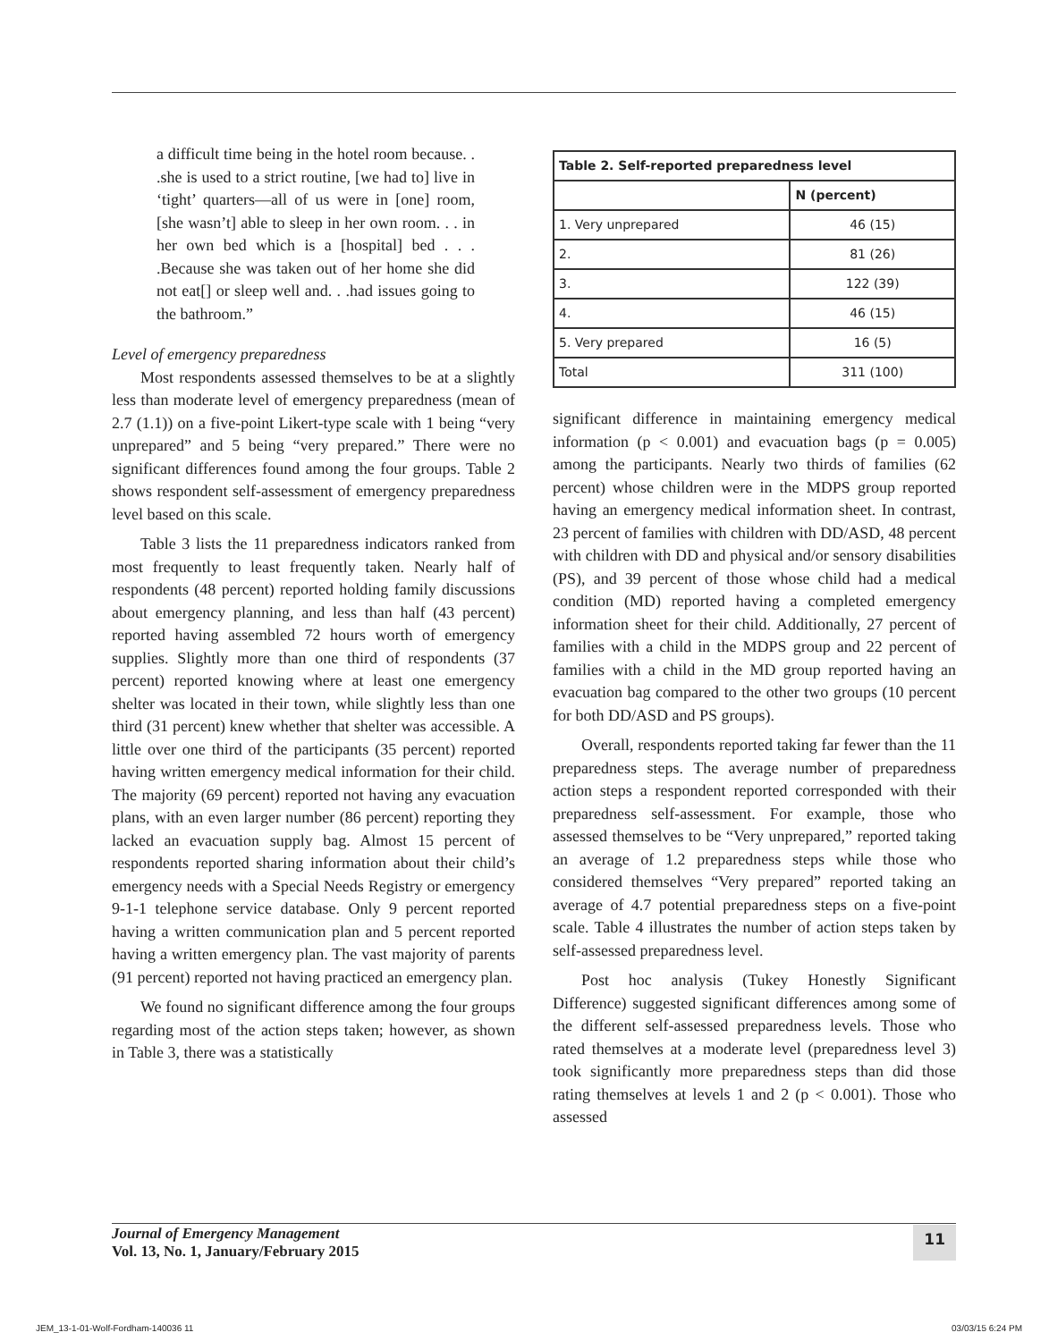a difficult time being in the hotel room because. . .she is used to a strict routine, [we had to] live in ‘tight’ quarters—all of us were in [one] room, [she wasn’t] able to sleep in her own room. . . in her own bed which is a [hospital] bed . . . .Because she was taken out of her home she did not eat[] or sleep well and. . .had issues going to the bathroom.”
Level of emergency preparedness
Most respondents assessed themselves to be at a slightly less than moderate level of emergency preparedness (mean of 2.7 (1.1)) on a five-point Likert-type scale with 1 being “very unprepared” and 5 being “very prepared.” There were no significant differences found among the four groups. Table 2 shows respondent self-assessment of emergency preparedness level based on this scale.
Table 3 lists the 11 preparedness indicators ranked from most frequently to least frequently taken. Nearly half of respondents (48 percent) reported holding family discussions about emergency planning, and less than half (43 percent) reported having assembled 72 hours worth of emergency supplies. Slightly more than one third of respondents (37 percent) reported knowing where at least one emergency shelter was located in their town, while slightly less than one third (31 percent) knew whether that shelter was accessible. A little over one third of the participants (35 percent) reported having written emergency medical information for their child. The majority (69 percent) reported not having any evacuation plans, with an even larger number (86 percent) reporting they lacked an evacuation supply bag. Almost 15 percent of respondents reported sharing information about their child’s emergency needs with a Special Needs Registry or emergency 9-1-1 telephone service database. Only 9 percent reported having a written communication plan and 5 percent reported having a written emergency plan. The vast majority of parents (91 percent) reported not having practiced an emergency plan.
We found no significant difference among the four groups regarding most of the action steps taken; however, as shown in Table 3, there was a statistically
| Table 2. Self-reported preparedness level | |
| --- | --- |
| | N (percent) |
| 1. Very unprepared | 46 (15) |
| 2. | 81 (26) |
| 3. | 122 (39) |
| 4. | 46 (15) |
| 5. Very prepared | 16 (5) |
| Total | 311 (100) |
significant difference in maintaining emergency medical information (p < 0.001) and evacuation bags (p = 0.005) among the participants. Nearly two thirds of families (62 percent) whose children were in the MDPS group reported having an emergency medical information sheet. In contrast, 23 percent of families with children with DD/ASD, 48 percent with children with DD and physical and/or sensory disabilities (PS), and 39 percent of those whose child had a medical condition (MD) reported having a completed emergency information sheet for their child. Additionally, 27 percent of families with a child in the MDPS group and 22 percent of families with a child in the MD group reported having an evacuation bag compared to the other two groups (10 percent for both DD/ASD and PS groups).
Overall, respondents reported taking far fewer than the 11 preparedness steps. The average number of preparedness action steps a respondent reported corresponded with their preparedness self-assessment. For example, those who assessed themselves to be “Very unprepared,” reported taking an average of 1.2 preparedness steps while those who considered themselves “Very prepared” reported taking an average of 4.7 potential preparedness steps on a five-point scale. Table 4 illustrates the number of action steps taken by self-assessed preparedness level.
Post hoc analysis (Tukey Honestly Significant Difference) suggested significant differences among some of the different self-assessed preparedness levels. Those who rated themselves at a moderate level (preparedness level 3) took significantly more preparedness steps than did those rating themselves at levels 1 and 2 (p < 0.001). Those who assessed
Journal of Emergency Management
Vol. 13, No. 1, January/February 2015
11
JEM_13-1-01-Wolf-Fordham-140036 11 03/03/15 6:24 PM